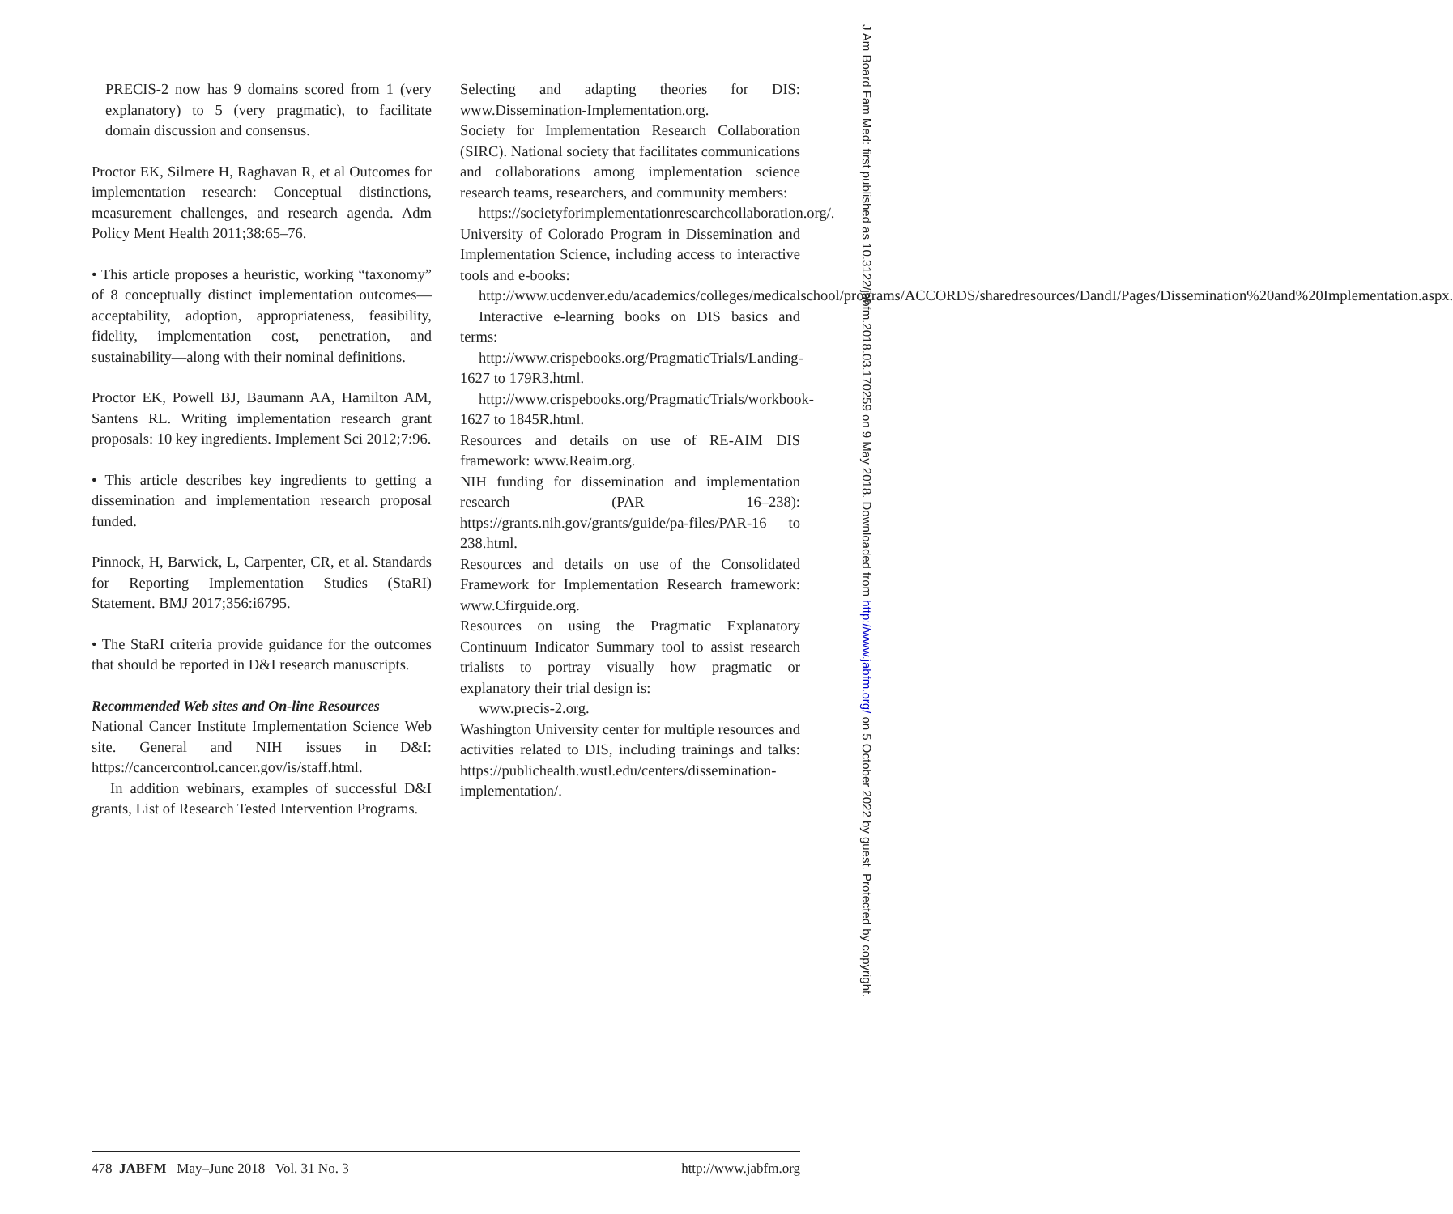PRECIS-2 now has 9 domains scored from 1 (very explanatory) to 5 (very pragmatic), to facilitate domain discussion and consensus.
Proctor EK, Silmere H, Raghavan R, et al Outcomes for implementation research: Conceptual distinctions, measurement challenges, and research agenda. Adm Policy Ment Health 2011;38:65–76.
• This article proposes a heuristic, working “taxonomy” of 8 conceptually distinct implementation outcomes—acceptability, adoption, appropriateness, feasibility, fidelity, implementation cost, penetration, and sustainability—along with their nominal definitions.
Proctor EK, Powell BJ, Baumann AA, Hamilton AM, Santens RL. Writing implementation research grant proposals: 10 key ingredients. Implement Sci 2012;7:96.
• This article describes key ingredients to getting a dissemination and implementation research proposal funded.
Pinnock, H, Barwick, L, Carpenter, CR, et al. Standards for Reporting Implementation Studies (StaRI) Statement. BMJ 2017;356:i6795.
• The StaRI criteria provide guidance for the outcomes that should be reported in D&I research manuscripts.
Recommended Web sites and On-line Resources
National Cancer Institute Implementation Science Web site. General and NIH issues in D&I: https://cancercontrol.cancer.gov/is/staff.html.
In addition webinars, examples of successful D&I grants, List of Research Tested Intervention Programs.
Selecting and adapting theories for DIS: www.Dissemination-Implementation.org.
Society for Implementation Research Collaboration (SIRC). National society that facilitates communications and collaborations among implementation science research teams, researchers, and community members:
https://societyforimplementationresearchcollaboration.org/.
University of Colorado Program in Dissemination and Implementation Science, including access to interactive tools and e-books:
http://www.ucdenver.edu/academics/colleges/medicalschool/programs/ACCORDS/sharedresources/DandI/Pages/Dissemination%20and%20Implementation.aspx.
Interactive e-learning books on DIS basics and terms:
http://www.crispebooks.org/PragmaticTrials/Landing-1627 to 179R3.html.
http://www.crispebooks.org/PragmaticTrials/workbook-1627 to 1845R.html.
Resources and details on use of RE-AIM DIS framework: www.Reaim.org.
NIH funding for dissemination and implementation research (PAR 16–238): https://grants.nih.gov/grants/guide/pa-files/PAR-16 to 238.html.
Resources and details on use of the Consolidated Framework for Implementation Research framework: www.Cfirguide.org.
Resources on using the Pragmatic Explanatory Continuum Indicator Summary tool to assist research trialists to portray visually how pragmatic or explanatory their trial design is:
www.precis-2.org.
Washington University center for multiple resources and activities related to DIS, including trainings and talks: https://publichealth.wustl.edu/centers/dissemination-implementation/.
478 JABFM May–June 2018 Vol. 31 No. 3
http://www.jabfm.org
J Am Board Fam Med: first published as 10.3122/jabfm.2018.03.170259 on 9 May 2018. Downloaded from http://www.jabfm.org/ on 5 October 2022 by guest. Protected by copyright.